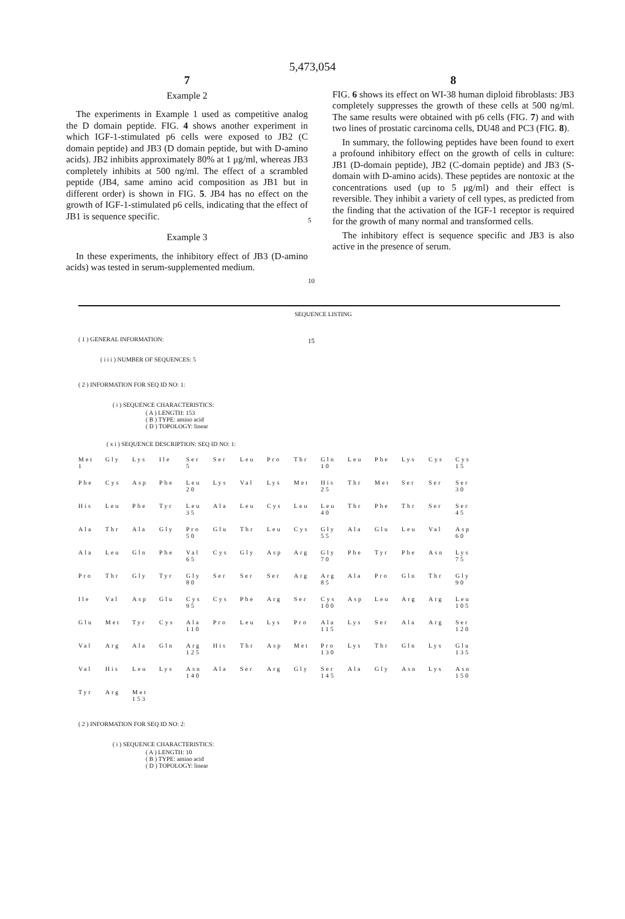5,473,054
7
Example 2
The experiments in Example 1 used as competitive analog the D domain peptide. FIG. 4 shows another experiment in which IGF-1-stimulated p6 cells were exposed to JB2 (C domain peptide) and JB3 (D domain peptide, but with D-amino acids). JB2 inhibits approximately 80% at 1 μg/ml, whereas JB3 completely inhibits at 500 ng/ml. The effect of a scrambled peptide (JB4, same amino acid composition as JB1 but in different order) is shown in FIG. 5. JB4 has no effect on the growth of IGF-1-stimulated p6 cells, indicating that the effect of JB1 is sequence specific.
Example 3
In these experiments, the inhibitory effect of JB3 (D-amino acids) was tested in serum-supplemented medium.
5
10
15
8
FIG. 6 shows its effect on WI-38 human diploid fibroblasts: JB3 completely suppresses the growth of these cells at 500 ng/ml. The same results were obtained with p6 cells (FIG. 7) and with two lines of prostatic carcinoma cells, DU48 and PC3 (FIG. 8).
In summary, the following peptides have been found to exert a profound inhibitory effect on the growth of cells in culture: JB1 (D-domain peptide), JB2 (C-domain peptide) and JB3 (S-domain with D-amino acids). These peptides are nontoxic at the concentrations used (up to 5 μg/ml) and their effect is reversible. They inhibit a variety of cell types, as predicted from the finding that the activation of the IGF-1 receptor is required for the growth of many normal and transformed cells.
The inhibitory effect is sequence specific and JB3 is also active in the presence of serum.
SEQUENCE LISTING
( 1 ) GENERAL INFORMATION:
( i i i ) NUMBER OF SEQUENCES: 5
( 2 ) INFORMATION FOR SEQ ID NO: 1:
( i ) SEQUENCE CHARACTERISTICS:
( A ) LENGTH: 153
( B ) TYPE: amino acid
( D ) TOPOLOGY: linear
( x i ) SEQUENCE DESCRIPTION: SEQ ID NO: 1:
| Met | Gly | Lys | Ile | Ser | Ser | Leu | Pro | Thr | Gln | Leu | Phe | Lys | Cys | Cys |
| 1 | | | | 5 | | | | | 10 | | | | | 15 |
| Phe | Cys | Asp | Phe | Leu | Lys | Val | Lys | Met | His | Thr | Met | Ser | Ser | Ser |
| | | | | 20 | | | | | 25 | | | | | 30 |
| His | Leu | Phe | Tyr | Leu | Ala | Leu | Cys | Leu | Leu | Thr | Phe | Thr | Ser | Ser |
| | | | | 35 | | | | | 40 | | | | | 45 |
| Ala | Thr | Ala | Gly | Pro | Glu | Thr | Leu | Cys | Gly | Ala | Glu | Leu | Val | Asp |
| | | | | 50 | | | | | 55 | | | | | 60 |
| Ala | Leu | Gln | Phe | Val | Cys | Gly | Asp | Arg | Gly | Phe | Tyr | Phe | Asn | Lys |
| | | | | 65 | | | | | 70 | | | | | 75 |
| Pro | Thr | Gly | Tyr | Gly | Ser | Ser | Ser | Arg | Arg | Ala | Pro | Gln | Thr | Gly |
| | | | | 80 | | | | | 85 | | | | | 90 |
| Ile | Val | Asp | Glu | Cys | Cys | Phe | Arg | Ser | Cys | Asp | Leu | Arg | Arg | Leu |
| | | | | 95 | | | | | 100 | | | | | 105 |
| Glu | Met | Tyr | Cys | Ala | Pro | Leu | Lys | Pro | Ala | Lys | Ser | Ala | Arg | Ser |
| | | | | 110 | | | | | 115 | | | | | 120 |
| Val | Arg | Ala | Gln | Arg | His | Thr | Asp | Met | Pro | Lys | Thr | Gln | Lys | Glu |
| | | | | 125 | | | | | 130 | | | | | 135 |
| Val | His | Leu | Lys | Asn | Ala | Ser | Arg | Gly | Ser | Ala | Gly | Asn | Lys | Asn |
| | | | | 140 | | | | | 145 | | | | | 150 |
| Tyr | Arg | Met | | | | | | | | | | | | |
| | | 153 | | | | | | | | | | | | |
( 2 ) INFORMATION FOR SEQ ID NO: 2:
( i ) SEQUENCE CHARACTERISTICS:
( A ) LENGTH: 10
( B ) TYPE: amino acid
( D ) TOPOLOGY: linear